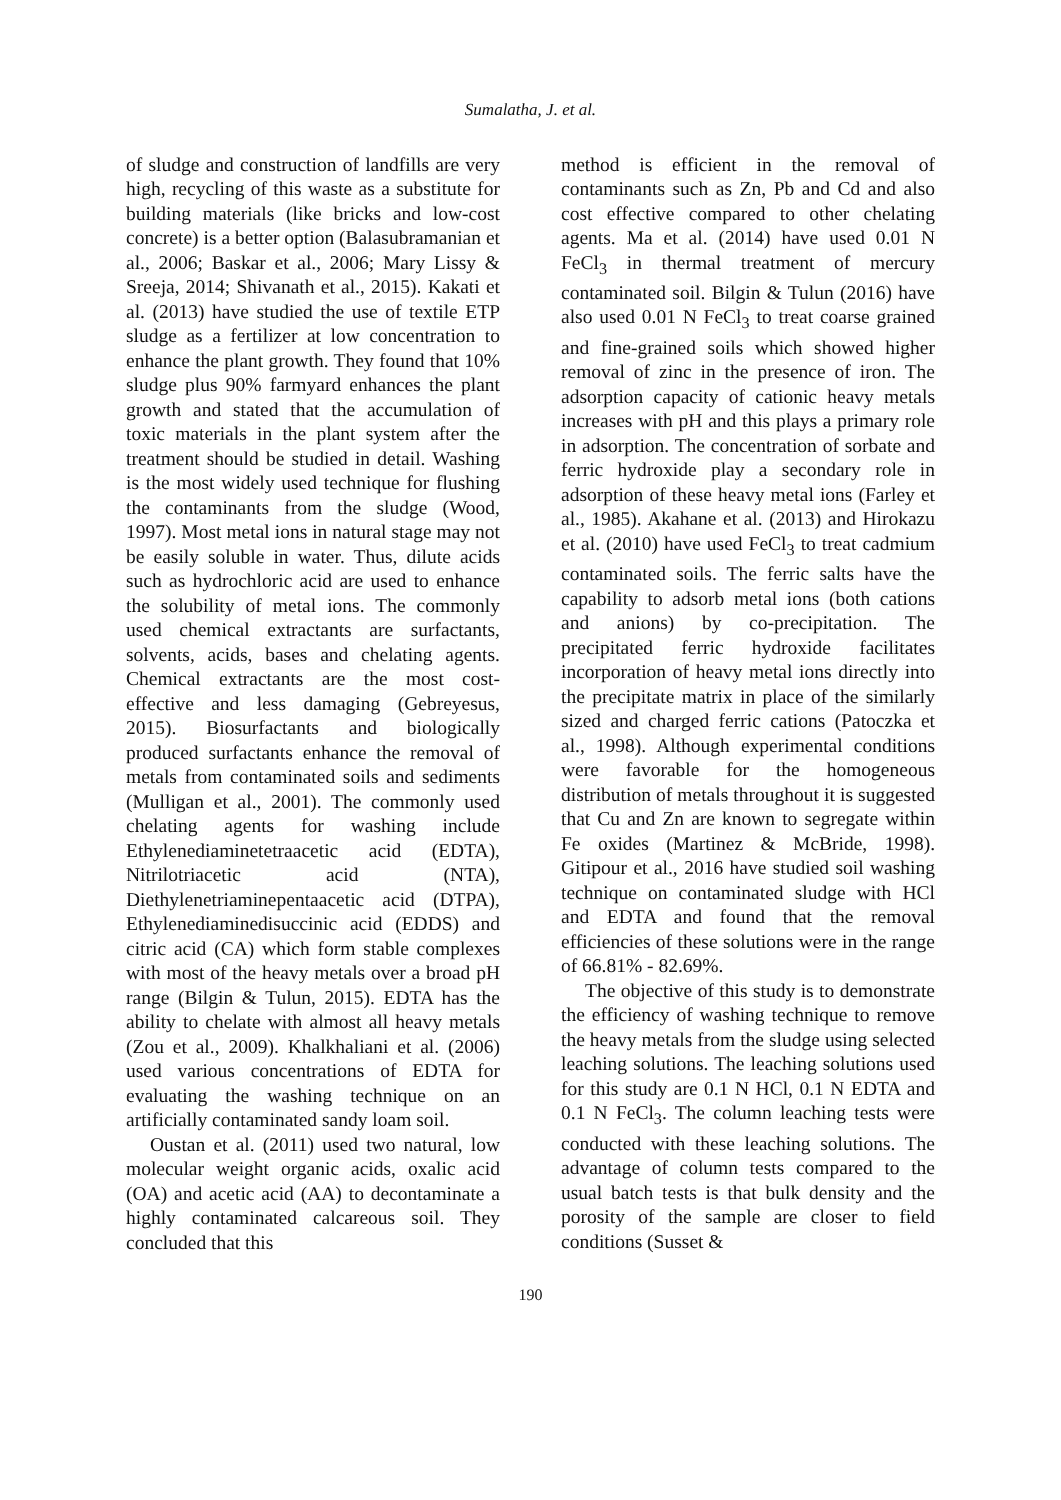Sumalatha, J. et al.
of sludge and construction of landfills are very high, recycling of this waste as a substitute for building materials (like bricks and low-cost concrete) is a better option (Balasubramanian et al., 2006; Baskar et al., 2006; Mary Lissy & Sreeja, 2014; Shivanath et al., 2015). Kakati et al. (2013) have studied the use of textile ETP sludge as a fertilizer at low concentration to enhance the plant growth. They found that 10% sludge plus 90% farmyard enhances the plant growth and stated that the accumulation of toxic materials in the plant system after the treatment should be studied in detail. Washing is the most widely used technique for flushing the contaminants from the sludge (Wood, 1997). Most metal ions in natural stage may not be easily soluble in water. Thus, dilute acids such as hydrochloric acid are used to enhance the solubility of metal ions. The commonly used chemical extractants are surfactants, solvents, acids, bases and chelating agents. Chemical extractants are the most cost-effective and less damaging (Gebreyesus, 2015). Biosurfactants and biologically produced surfactants enhance the removal of metals from contaminated soils and sediments (Mulligan et al., 2001). The commonly used chelating agents for washing include Ethylenediaminetetraacetic acid (EDTA), Nitrilotriacetic acid (NTA), Diethylenetriaminepentaacetic acid (DTPA), Ethylenediaminedisuccinic acid (EDDS) and citric acid (CA) which form stable complexes with most of the heavy metals over a broad pH range (Bilgin & Tulun, 2015). EDTA has the ability to chelate with almost all heavy metals (Zou et al., 2009). Khalkhaliani et al. (2006) used various concentrations of EDTA for evaluating the washing technique on an artificially contaminated sandy loam soil.
Oustan et al. (2011) used two natural, low molecular weight organic acids, oxalic acid (OA) and acetic acid (AA) to decontaminate a highly contaminated calcareous soil. They concluded that this
method is efficient in the removal of contaminants such as Zn, Pb and Cd and also cost effective compared to other chelating agents. Ma et al. (2014) have used 0.01 N FeCl<sub>3</sub> in thermal treatment of mercury contaminated soil. Bilgin & Tulun (2016) have also used 0.01 N FeCl<sub>3</sub> to treat coarse grained and fine-grained soils which showed higher removal of zinc in the presence of iron. The adsorption capacity of cationic heavy metals increases with pH and this plays a primary role in adsorption. The concentration of sorbate and ferric hydroxide play a secondary role in adsorption of these heavy metal ions (Farley et al., 1985). Akahane et al. (2013) and Hirokazu et al. (2010) have used FeCl<sub>3</sub> to treat cadmium contaminated soils. The ferric salts have the capability to adsorb metal ions (both cations and anions) by co-precipitation. The precipitated ferric hydroxide facilitates incorporation of heavy metal ions directly into the precipitate matrix in place of the similarly sized and charged ferric cations (Patoczka et al., 1998). Although experimental conditions were favorable for the homogeneous distribution of metals throughout it is suggested that Cu and Zn are known to segregate within Fe oxides (Martinez & McBride, 1998). Gitipour et al., 2016 have studied soil washing technique on contaminated sludge with HCl and EDTA and found that the removal efficiencies of these solutions were in the range of 66.81% - 82.69%.
The objective of this study is to demonstrate the efficiency of washing technique to remove the heavy metals from the sludge using selected leaching solutions. The leaching solutions used for this study are 0.1 N HCl, 0.1 N EDTA and 0.1 N FeCl<sub>3</sub>. The column leaching tests were conducted with these leaching solutions. The advantage of column tests compared to the usual batch tests is that bulk density and the porosity of the sample are closer to field conditions (Susset &
190